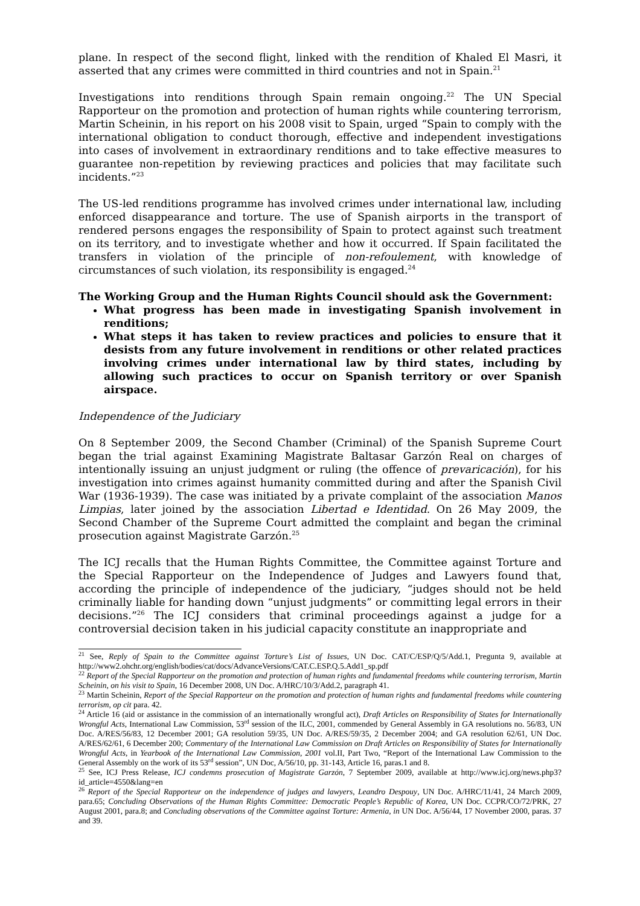plane. In respect of the second flight, linked with the rendition of Khaled El Masri, it asserted that any crimes were committed in third countries and not in Spain.<sup>21</sup>
Investigations into renditions through Spain remain ongoing.<sup>22</sup> The UN Special Rapporteur on the promotion and protection of human rights while countering terrorism, Martin Scheinin, in his report on his 2008 visit to Spain, urged “Spain to comply with the international obligation to conduct thorough, effective and independent investigations into cases of involvement in extraordinary renditions and to take effective measures to guarantee non-repetition by reviewing practices and policies that may facilitate such incidents.”<sup>23</sup>
The US-led renditions programme has involved crimes under international law, including enforced disappearance and torture. The use of Spanish airports in the transport of rendered persons engages the responsibility of Spain to protect against such treatment on its territory, and to investigate whether and how it occurred. If Spain facilitated the transfers in violation of the principle of non-refoulement, with knowledge of circumstances of such violation, its responsibility is engaged.<sup>24</sup>
The Working Group and the Human Rights Council should ask the Government:
What progress has been made in investigating Spanish involvement in renditions;
What steps it has taken to review practices and policies to ensure that it desists from any future involvement in renditions or other related practices involving crimes under international law by third states, including by allowing such practices to occur on Spanish territory or over Spanish airspace.
Independence of the Judiciary
On 8 September 2009, the Second Chamber (Criminal) of the Spanish Supreme Court began the trial against Examining Magistrate Baltasar Garzón Real on charges of intentionally issuing an unjust judgment or ruling (the offence of prevaricación), for his investigation into crimes against humanity committed during and after the Spanish Civil War (1936-1939). The case was initiated by a private complaint of the association Manos Limpias, later joined by the association Libertad e Identidad. On 26 May 2009, the Second Chamber of the Supreme Court admitted the complaint and began the criminal prosecution against Magistrate Garzón.<sup>25</sup>
The ICJ recalls that the Human Rights Committee, the Committee against Torture and the Special Rapporteur on the Independence of Judges and Lawyers found that, according the principle of independence of the judiciary, “judges should not be held criminally liable for handing down “unjust judgments” or committing legal errors in their decisions.”<sup>26</sup> The ICJ considers that criminal proceedings against a judge for a controversial decision taken in his judicial capacity constitute an inappropriate and
<sup>21</sup> See, Reply of Spain to the Committee against Torture’s List of Issues, UN Doc. CAT/C/ESP/Q/5/Add.1, Pregunta 9, available at http://www2.ohchr.org/english/bodies/cat/docs/AdvanceVersions/CAT.C.ESP.Q.5.Add1_sp.pdf
<sup>22</sup> Report of the Special Rapporteur on the promotion and protection of human rights and fundamental freedoms while countering terrorism, Martin Scheinin, on his visit to Spain, 16 December 2008, UN Doc. A/HRC/10/3/Add.2, paragraph 41.
<sup>23</sup> Martin Scheinin, Report of the Special Rapporteur on the promotion and protection of human rights and fundamental freedoms while countering terrorism, op cit para. 42.
<sup>24</sup> Article 16 (aid or assistance in the commission of an internationally wrongful act), Draft Articles on Responsibility of States for Internationally Wrongful Acts, International Law Commission, 53<sup>rd</sup> session of the ILC, 2001, commended by General Assembly in GA resolutions no. 56/83, UN Doc. A/RES/56/83, 12 December 2001; GA resolution 59/35, UN Doc. A/RES/59/35, 2 December 2004; and GA resolution 62/61, UN Doc. A/RES/62/61, 6 December 200; Commentary of the International Law Commission on Draft Articles on Responsibility of States for Internationally Wrongful Acts, in Yearbook of the International Law Commission, 2001 vol.II, Part Two, “Report of the International Law Commission to the General Assembly on the work of its 53<sup>rd</sup> session”, UN Doc, A/56/10, pp. 31-143, Article 16, paras.1 and 8.
<sup>25</sup> See, ICJ Press Release, ICJ condemns prosecution of Magistrate Garzón, 7 September 2009, available at http://www.icj.org/news.php3?id_article=4550&lang=en
<sup>26</sup> Report of the Special Rapporteur on the independence of judges and lawyers, Leandro Despouy, UN Doc. A/HRC/11/41, 24 March 2009, para.65; Concluding Observations of the Human Rights Committee: Democratic People’s Republic of Korea, UN Doc. CCPR/CO/72/PRK, 27 August 2001, para.8; and Concluding observations of the Committee against Torture: Armenia, in UN Doc. A/56/44, 17 November 2000, paras. 37 and 39.